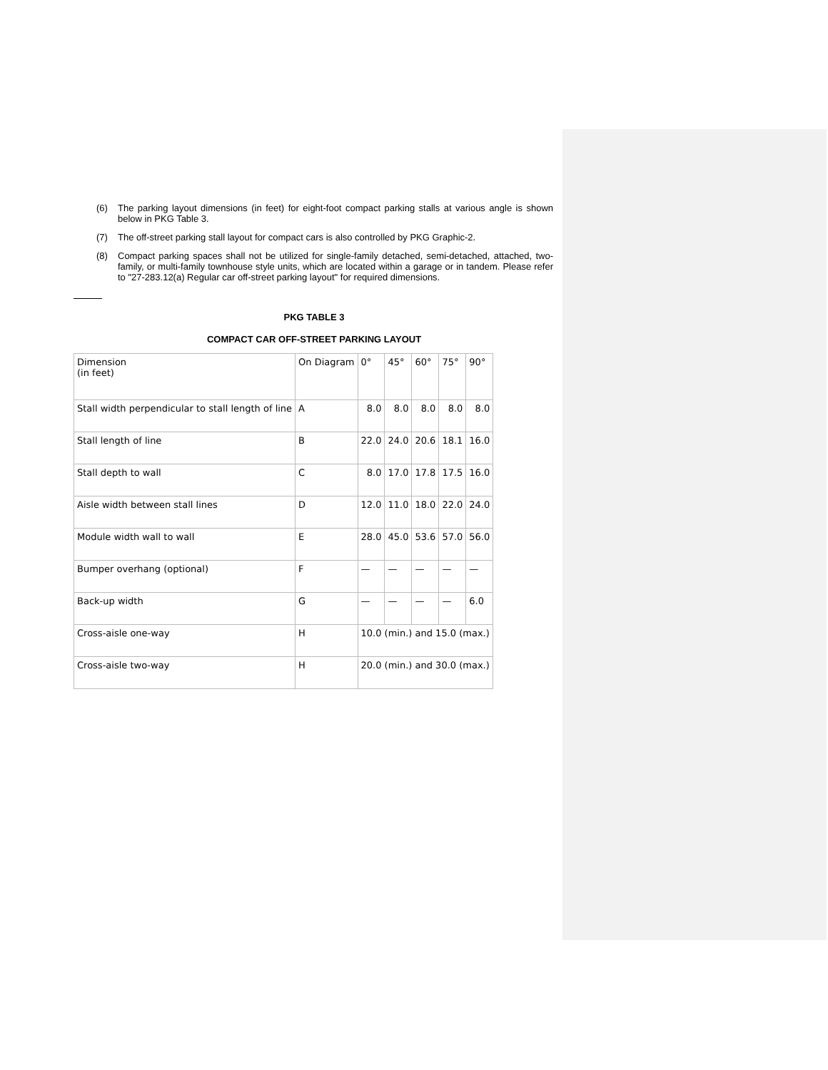(6) The parking layout dimensions (in feet) for eight-foot compact parking stalls at various angle is shown below in PKG Table 3.
(7) The off-street parking stall layout for compact cars is also controlled by PKG Graphic-2.
(8) Compact parking spaces shall not be utilized for single-family detached, semi-detached, attached, two-family, or multi-family townhouse style units, which are located within a garage or in tandem. Please refer to "27-283.12(a) Regular car off-street parking layout" for required dimensions.
PKG TABLE 3
COMPACT CAR OFF-STREET PARKING LAYOUT
| Dimension (in feet) | On Diagram | 0° | 45° | 60° | 75° | 90° |
| Stall width perpendicular to stall length of line | A | 8.0 | 8.0 | 8.0 | 8.0 | 8.0 |
| Stall length of line | B | 22.0 | 24.0 | 20.6 | 18.1 | 16.0 |
| Stall depth to wall | C | 8.0 | 17.0 | 17.8 | 17.5 | 16.0 |
| Aisle width between stall lines | D | 12.0 | 11.0 | 18.0 | 22.0 | 24.0 |
| Module width wall to wall | E | 28.0 | 45.0 | 53.6 | 57.0 | 56.0 |
| Bumper overhang (optional) | F | — | — | — | — | — |
| Back-up width | G | — | — | — | — | 6.0 |
| Cross-aisle one-way | H | 10.0 (min.) and 15.0 (max.) | | | | |
| Cross-aisle two-way | H | 20.0 (min.) and 30.0 (max.) | | | | |